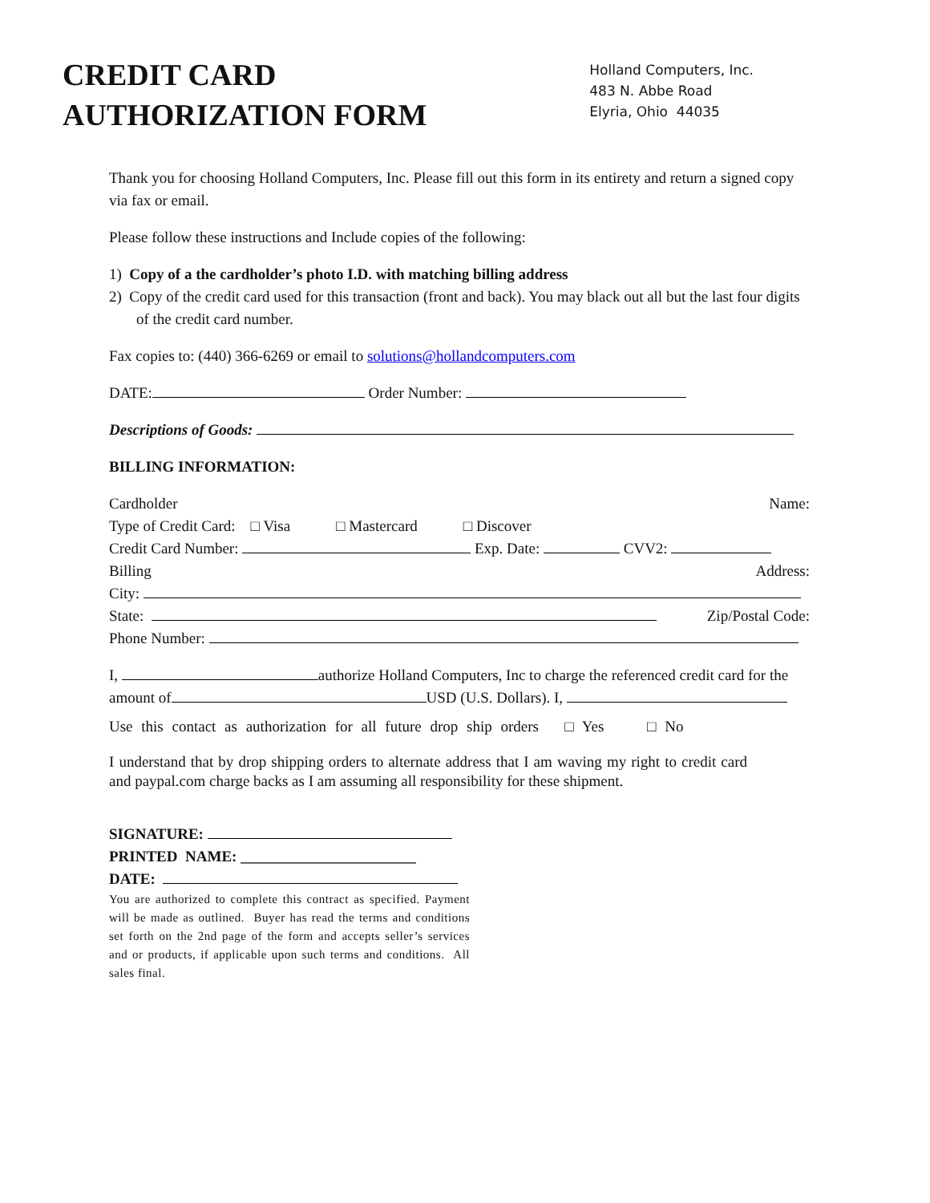CREDIT CARD
AUTHORIZATION FORM
Holland Computers, Inc.
483 N. Abbe Road
Elyria, Ohio 44035
Thank you for choosing Holland Computers, Inc. Please fill out this form in its entirety and return a signed copy via fax or email.
Please follow these instructions and Include copies of the following:
1) Copy of a the cardholder’s photo I.D. with matching billing address
2) Copy of the credit card used for this transaction (front and back). You may black out all but the last four digits of the credit card number.
Fax copies to: (440) 366-6269 or email to solutions@hollandcomputers.com
DATE: Order Number:
Descriptions of Goods:
BILLING INFORMATION:
Cardholder Name:
Type of Credit Card: □ Visa □ Mastercard □ Discover
Credit Card Number: Exp. Date: CVV2:
Billing Address:
City:
State: Zip/Postal Code:
Phone Number:
I, authorize Holland Computers, Inc to charge the referenced credit card for the
amount of USD (U.S. Dollars). I,
Use this contact as authorization for all future drop ship orders □ Yes □ No
I understand that by drop shipping orders to alternate address that I am waving my right to credit card and paypal.com charge backs as I am assuming all responsibility for these shipment.
SIGNATURE:
PRINTED NAME: _______________________
DATE:
You are authorized to complete this contract as specified. Payment will be made as outlined. Buyer has read the terms and conditions set forth on the 2nd page of the form and accepts seller’s services and or products, if applicable upon such terms and conditions. All sales final.